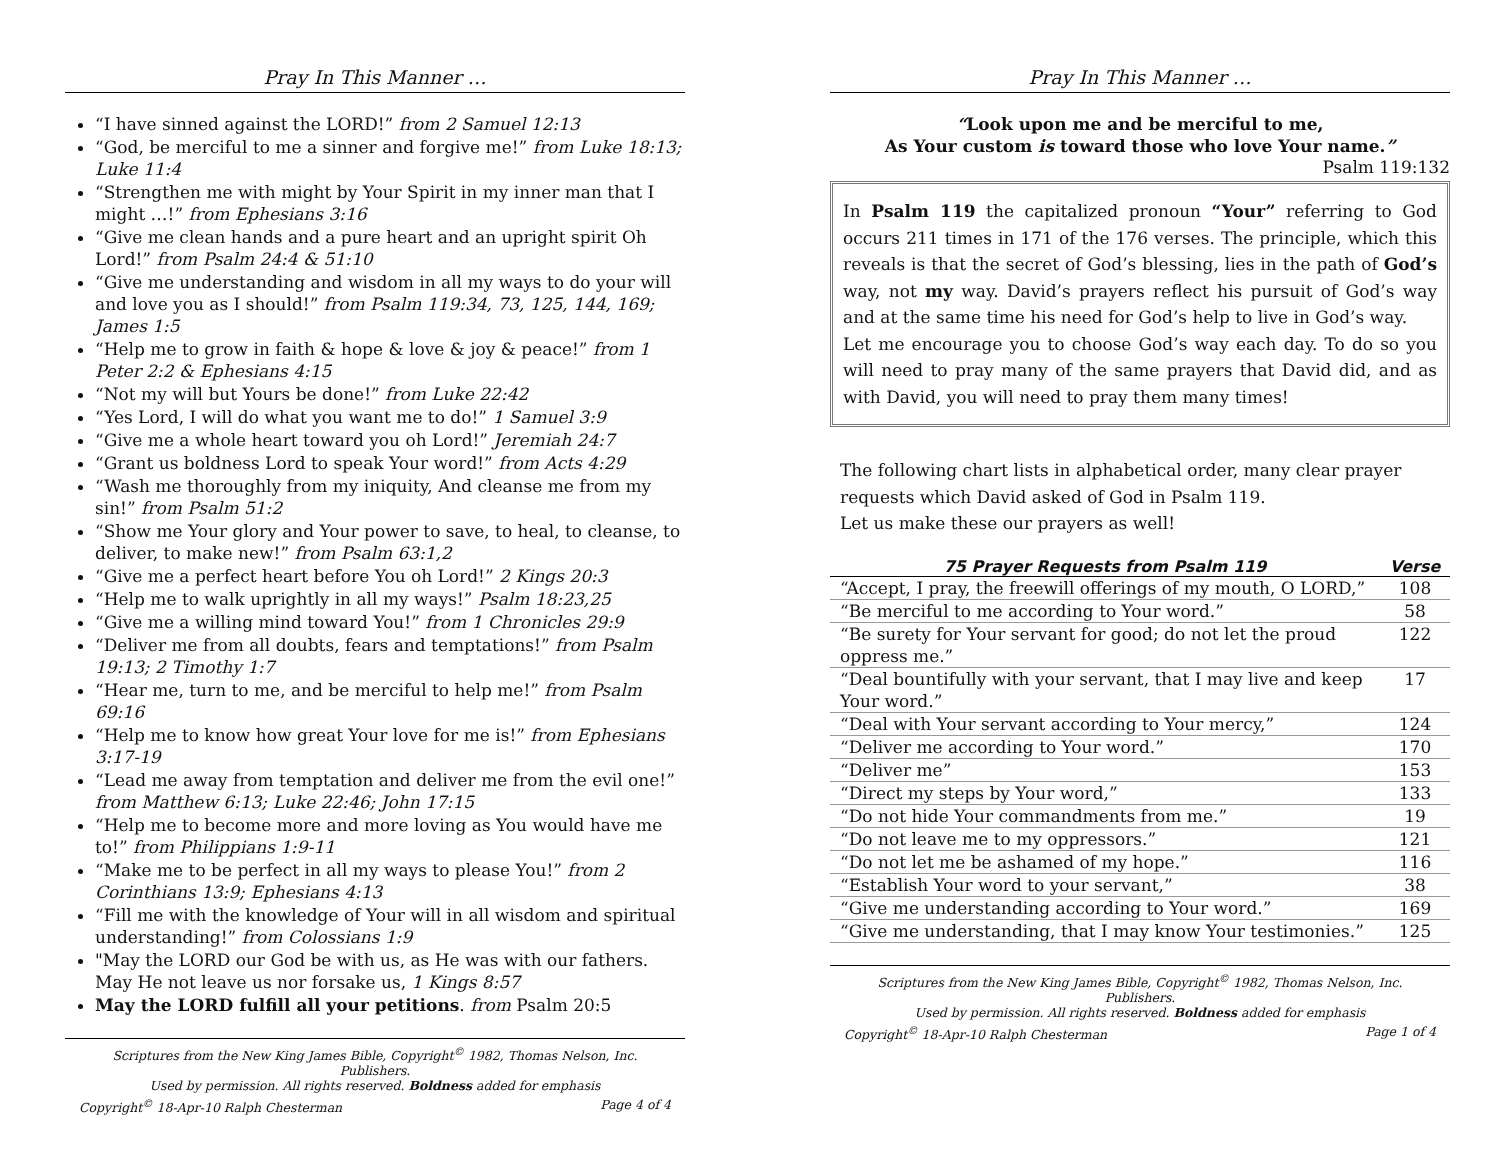Pray In This Manner …
“I have sinned against the LORD!” from 2 Samuel 12:13
“God, be merciful to me a sinner and forgive me!” from Luke 18:13; Luke 11:4
“Strengthen me with might by Your Spirit in my inner man that I might …!” from Ephesians 3:16
“Give me clean hands and a pure heart and an upright spirit Oh Lord!” from Psalm 24:4 & 51:10
“Give me understanding and wisdom in all my ways to do your will and love you as I should!” from Psalm 119:34, 73, 125, 144, 169; James 1:5
“Help me to grow in faith & hope & love & joy & peace!” from 1 Peter 2:2 & Ephesians 4:15
“Not my will but Yours be done!” from Luke 22:42
“Yes Lord, I will do what you want me to do!” 1 Samuel 3:9
“Give me a whole heart toward you oh Lord!” Jeremiah 24:7
“Grant us boldness Lord to speak Your word!” from Acts 4:29
“Wash me thoroughly from my iniquity, And cleanse me from my sin!” from Psalm 51:2
“Show me Your glory and Your power to save, to heal, to cleanse, to deliver, to make new!” from Psalm 63:1,2
“Give me a perfect heart before You oh Lord!” 2 Kings 20:3
“Help me to walk uprightly in all my ways!” Psalm 18:23,25
“Give me a willing mind toward You!” from 1 Chronicles 29:9
“Deliver me from all doubts, fears and temptations!” from Psalm 19:13; 2 Timothy 1:7
“Hear me, turn to me, and be merciful to help me!” from Psalm 69:16
“Help me to know how great Your love for me is!” from Ephesians 3:17-19
“Lead me away from temptation and deliver me from the evil one!” from Matthew 6:13; Luke 22:46; John 17:15
“Help me to become more and more loving as You would have me to!” from Philippians 1:9-11
“Make me to be perfect in all my ways to please You!” from 2 Corinthians 13:9; Ephesians 4:13
“Fill me with the knowledge of Your will in all wisdom and spiritual understanding!” from Colossians 1:9
"May the LORD our God be with us, as He was with our fathers. May He not leave us nor forsake us, 1 Kings 8:57
May the LORD fulfill all your petitions. from Psalm 20:5
Scriptures from the New King James Bible, Copyright<sup>©</sup> 1982, Thomas Nelson, Inc. Publishers.
Used by permission. All rights reserved. Boldness added for emphasis
Copyright<sup>©</sup> 18-Apr-10 Ralph Chesterman Page 4 of 4
Pray In This Manner …
“Look upon me and be merciful to me,
As Your custom is toward those who love Your name.”
Psalm 119:132
In Psalm 119 the capitalized pronoun “Your” referring to God occurs 211 times in 171 of the 176 verses. The principle, which this reveals is that the secret of God’s blessing, lies in the path of God’s way, not my way. David’s prayers reflect his pursuit of God’s way and at the same time his need for God’s help to live in God’s way.
Let me encourage you to choose God’s way each day. To do so you will need to pray many of the same prayers that David did, and as with David, you will need to pray them many times!
The following chart lists in alphabetical order, many clear prayer requests which David asked of God in Psalm 119.
Let us make these our prayers as well!
| 75 Prayer Requests from Psalm 119 | Verse |
| --- | --- |
| “Accept, I pray, the freewill offerings of my mouth, O LORD,” | 108 |
| “Be merciful to me according to Your word.” | 58 |
| “Be surety for Your servant for good; do not let the proud oppress me.” | 122 |
| “Deal bountifully with your servant, that I may live and keep Your word.” | 17 |
| “Deal with Your servant according to Your mercy,” | 124 |
| “Deliver me according to Your word.” | 170 |
| “Deliver me” | 153 |
| “Direct my steps by Your word,” | 133 |
| “Do not hide Your commandments from me.” | 19 |
| “Do not leave me to my oppressors.” | 121 |
| “Do not let me be ashamed of my hope.” | 116 |
| “Establish Your word to your servant,” | 38 |
| “Give me understanding according to Your word.” | 169 |
| “Give me understanding, that I may know Your testimonies.” | 125 |
Scriptures from the New King James Bible, Copyright<sup>©</sup> 1982, Thomas Nelson, Inc. Publishers.
Used by permission. All rights reserved. Boldness added for emphasis
Copyright<sup>©</sup> 18-Apr-10 Ralph Chesterman Page 1 of 4